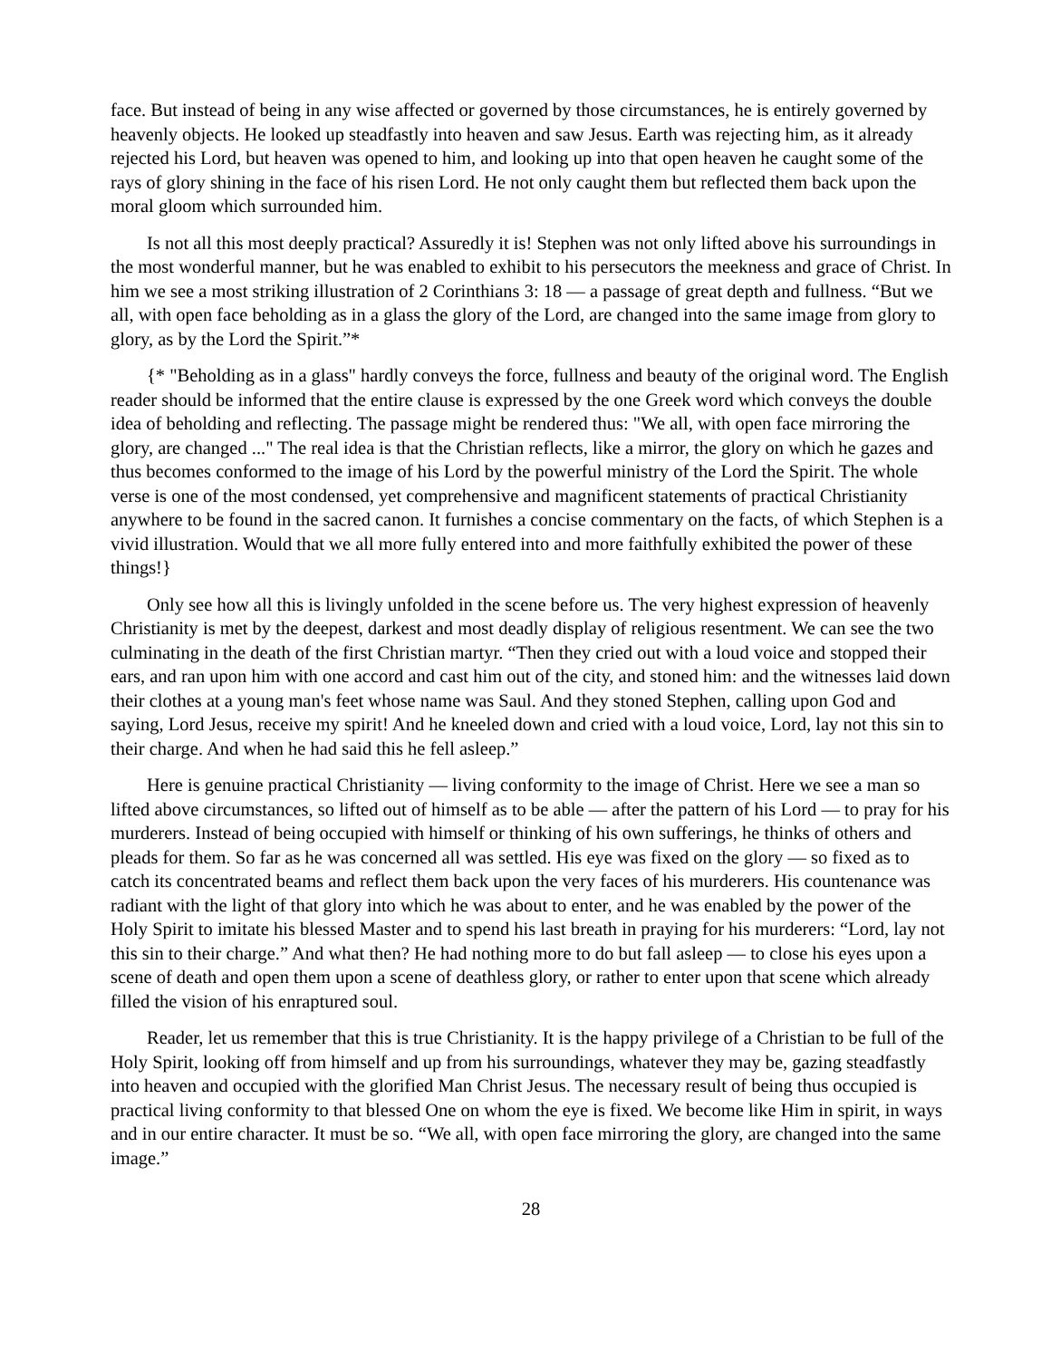face. But instead of being in any wise affected or governed by those circumstances, he is entirely governed by heavenly objects. He looked up steadfastly into heaven and saw Jesus. Earth was rejecting him, as it already rejected his Lord, but heaven was opened to him, and looking up into that open heaven he caught some of the rays of glory shining in the face of his risen Lord. He not only caught them but reflected them back upon the moral gloom which surrounded him.
Is not all this most deeply practical? Assuredly it is! Stephen was not only lifted above his surroundings in the most wonderful manner, but he was enabled to exhibit to his persecutors the meekness and grace of Christ. In him we see a most striking illustration of 2 Corinthians 3: 18 — a passage of great depth and fullness. “But we all, with open face beholding as in a glass the glory of the Lord, are changed into the same image from glory to glory, as by the Lord the Spirit.”*
{* "Beholding as in a glass" hardly conveys the force, fullness and beauty of the original word. The English reader should be informed that the entire clause is expressed by the one Greek word which conveys the double idea of beholding and reflecting. The passage might be rendered thus: "We all, with open face mirroring the glory, are changed ..." The real idea is that the Christian reflects, like a mirror, the glory on which he gazes and thus becomes conformed to the image of his Lord by the powerful ministry of the Lord the Spirit. The whole verse is one of the most condensed, yet comprehensive and magnificent statements of practical Christianity anywhere to be found in the sacred canon. It furnishes a concise commentary on the facts, of which Stephen is a vivid illustration. Would that we all more fully entered into and more faithfully exhibited the power of these things!}
Only see how all this is livingly unfolded in the scene before us. The very highest expression of heavenly Christianity is met by the deepest, darkest and most deadly display of religious resentment. We can see the two culminating in the death of the first Christian martyr. “Then they cried out with a loud voice and stopped their ears, and ran upon him with one accord and cast him out of the city, and stoned him: and the witnesses laid down their clothes at a young man's feet whose name was Saul. And they stoned Stephen, calling upon God and saying, Lord Jesus, receive my spirit! And he kneeled down and cried with a loud voice, Lord, lay not this sin to their charge. And when he had said this he fell asleep.”
Here is genuine practical Christianity — living conformity to the image of Christ. Here we see a man so lifted above circumstances, so lifted out of himself as to be able — after the pattern of his Lord — to pray for his murderers. Instead of being occupied with himself or thinking of his own sufferings, he thinks of others and pleads for them. So far as he was concerned all was settled. His eye was fixed on the glory — so fixed as to catch its concentrated beams and reflect them back upon the very faces of his murderers. His countenance was radiant with the light of that glory into which he was about to enter, and he was enabled by the power of the Holy Spirit to imitate his blessed Master and to spend his last breath in praying for his murderers: “Lord, lay not this sin to their charge.” And what then? He had nothing more to do but fall asleep — to close his eyes upon a scene of death and open them upon a scene of deathless glory, or rather to enter upon that scene which already filled the vision of his enraptured soul.
Reader, let us remember that this is true Christianity. It is the happy privilege of a Christian to be full of the Holy Spirit, looking off from himself and up from his surroundings, whatever they may be, gazing steadfastly into heaven and occupied with the glorified Man Christ Jesus. The necessary result of being thus occupied is practical living conformity to that blessed One on whom the eye is fixed. We become like Him in spirit, in ways and in our entire character. It must be so. “We all, with open face mirroring the glory, are changed into the same image.”
28